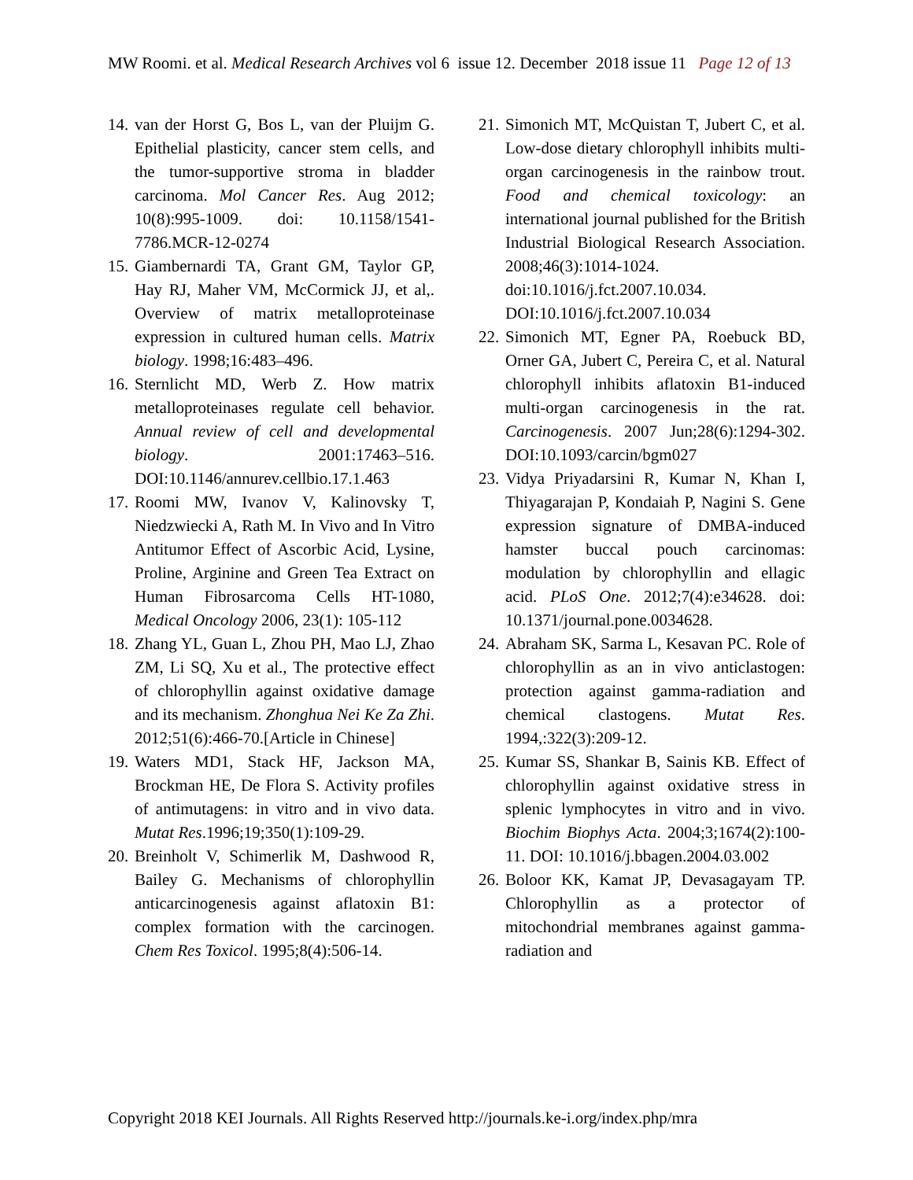MW Roomi. et al. Medical Research Archives vol 6 issue 12. December 2018 issue 11 Page 12 of 13
14. van der Horst G, Bos L, van der Pluijm G. Epithelial plasticity, cancer stem cells, and the tumor-supportive stroma in bladder carcinoma. Mol Cancer Res. Aug 2012; 10(8):995-1009. doi: 10.1158/1541-7786.MCR-12-0274
15. Giambernardi TA, Grant GM, Taylor GP, Hay RJ, Maher VM, McCormick JJ, et al,. Overview of matrix metalloproteinase expression in cultured human cells. Matrix biology. 1998;16:483–496.
16. Sternlicht MD, Werb Z. How matrix metalloproteinases regulate cell behavior. Annual review of cell and developmental biology. 2001:17463–516. DOI:10.1146/annurev.cellbio.17.1.463
17. Roomi MW, Ivanov V, Kalinovsky T, Niedzwiecki A, Rath M. In Vivo and In Vitro Antitumor Effect of Ascorbic Acid, Lysine, Proline, Arginine and Green Tea Extract on Human Fibrosarcoma Cells HT-1080, Medical Oncology 2006, 23(1): 105-112
18. Zhang YL, Guan L, Zhou PH, Mao LJ, Zhao ZM, Li SQ, Xu et al., The protective effect of chlorophyllin against oxidative damage and its mechanism. Zhonghua Nei Ke Za Zhi. 2012;51(6):466-70.[Article in Chinese]
19. Waters MD1, Stack HF, Jackson MA, Brockman HE, De Flora S. Activity profiles of antimutagens: in vitro and in vivo data. Mutat Res.1996;19;350(1):109-29.
20. Breinholt V, Schimerlik M, Dashwood R, Bailey G. Mechanisms of chlorophyllin anticarcinogenesis against aflatoxin B1: complex formation with the carcinogen. Chem Res Toxicol. 1995;8(4):506-14.
21. Simonich MT, McQuistan T, Jubert C, et al. Low-dose dietary chlorophyll inhibits multi-organ carcinogenesis in the rainbow trout. Food and chemical toxicology: an international journal published for the British Industrial Biological Research Association. 2008;46(3):1014-1024. doi:10.1016/j.fct.2007.10.034. DOI:10.1016/j.fct.2007.10.034
22. Simonich MT, Egner PA, Roebuck BD, Orner GA, Jubert C, Pereira C, et al. Natural chlorophyll inhibits aflatoxin B1-induced multi-organ carcinogenesis in the rat. Carcinogenesis. 2007 Jun;28(6):1294-302. DOI:10.1093/carcin/bgm027
23. Vidya Priyadarsini R, Kumar N, Khan I, Thiyagarajan P, Kondaiah P, Nagini S. Gene expression signature of DMBA-induced hamster buccal pouch carcinomas: modulation by chlorophyllin and ellagic acid. PLoS One. 2012;7(4):e34628. doi: 10.1371/journal.pone.0034628.
24. Abraham SK, Sarma L, Kesavan PC. Role of chlorophyllin as an in vivo anticlastogen: protection against gamma-radiation and chemical clastogens. Mutat Res. 1994,:322(3):209-12.
25. Kumar SS, Shankar B, Sainis KB. Effect of chlorophyllin against oxidative stress in splenic lymphocytes in vitro and in vivo. Biochim Biophys Acta. 2004;3;1674(2):100-11. DOI: 10.1016/j.bbagen.2004.03.002
26. Boloor KK, Kamat JP, Devasagayam TP. Chlorophyllin as a protector of mitochondrial membranes against gamma-radiation and
Copyright 2018 KEI Journals. All Rights Reserved http://journals.ke-i.org/index.php/mra